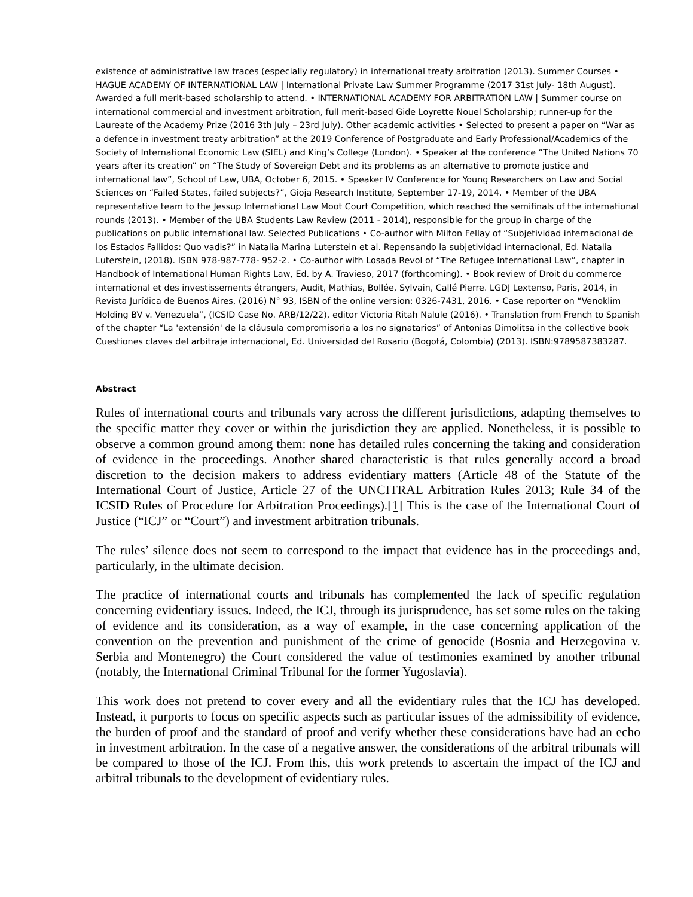existence of administrative law traces (especially regulatory) in international treaty arbitration (2013). Summer Courses • HAGUE ACADEMY OF INTERNATIONAL LAW | International Private Law Summer Programme (2017 31st July- 18th August). Awarded a full merit-based scholarship to attend. • INTERNATIONAL ACADEMY FOR ARBITRATION LAW | Summer course on international commercial and investment arbitration, full merit-based Gide Loyrette Nouel Scholarship; runner-up for the Laureate of the Academy Prize (2016 3th July – 23rd July). Other academic activities • Selected to present a paper on “War as a defence in investment treaty arbitration” at the 2019 Conference of Postgraduate and Early Professional/Academics of the Society of International Economic Law (SIEL) and King’s College (London). • Speaker at the conference “The United Nations 70 years after its creation” on “The Study of Sovereign Debt and its problems as an alternative to promote justice and international law”, School of Law, UBA, October 6, 2015. • Speaker IV Conference for Young Researchers on Law and Social Sciences on “Failed States, failed subjects?”, Gioja Research Institute, September 17-19, 2014. • Member of the UBA representative team to the Jessup International Law Moot Court Competition, which reached the semifinals of the international rounds (2013). • Member of the UBA Students Law Review (2011 - 2014), responsible for the group in charge of the publications on public international law. Selected Publications • Co-author with Milton Fellay of “Subjetividad internacional de los Estados Fallidos: Quo vadis?” in Natalia Marina Luterstein et al. Repensando la subjetividad internacional, Ed. Natalia Luterstein, (2018). ISBN 978-987-778- 952-2. • Co-author with Losada Revol of “The Refugee International Law”, chapter in Handbook of International Human Rights Law, Ed. by A. Travieso, 2017 (forthcoming). • Book review of Droit du commerce international et des investissements étrangers, Audit, Mathias, Bollée, Sylvain, Callé Pierre. LGDJ Lextenso, Paris, 2014, in Revista Jurídica de Buenos Aires, (2016) N° 93, ISBN of the online version: 0326-7431, 2016. • Case reporter on “Venoklim Holding BV v. Venezuela”, (ICSID Case No. ARB/12/22), editor Victoria Ritah Nalule (2016). • Translation from French to Spanish of the chapter “La 'extensión' de la cláusula compromisoria a los no signatarios” of Antonias Dimolitsa in the collective book Cuestiones claves del arbitraje internacional, Ed. Universidad del Rosario (Bogotá, Colombia) (2013). ISBN:9789587383287.
Abstract
Rules of international courts and tribunals vary across the different jurisdictions, adapting themselves to the specific matter they cover or within the jurisdiction they are applied. Nonetheless, it is possible to observe a common ground among them: none has detailed rules concerning the taking and consideration of evidence in the proceedings. Another shared characteristic is that rules generally accord a broad discretion to the decision makers to address evidentiary matters (Article 48 of the Statute of the International Court of Justice, Article 27 of the UNCITRAL Arbitration Rules 2013; Rule 34 of the ICSID Rules of Procedure for Arbitration Proceedings).[1] This is the case of the International Court of Justice (“ICJ” or “Court”) and investment arbitration tribunals.
The rules’ silence does not seem to correspond to the impact that evidence has in the proceedings and, particularly, in the ultimate decision.
The practice of international courts and tribunals has complemented the lack of specific regulation concerning evidentiary issues. Indeed, the ICJ, through its jurisprudence, has set some rules on the taking of evidence and its consideration, as a way of example, in the case concerning application of the convention on the prevention and punishment of the crime of genocide (Bosnia and Herzegovina v. Serbia and Montenegro) the Court considered the value of testimonies examined by another tribunal (notably, the International Criminal Tribunal for the former Yugoslavia).
This work does not pretend to cover every and all the evidentiary rules that the ICJ has developed. Instead, it purports to focus on specific aspects such as particular issues of the admissibility of evidence, the burden of proof and the standard of proof and verify whether these considerations have had an echo in investment arbitration. In the case of a negative answer, the considerations of the arbitral tribunals will be compared to those of the ICJ. From this, this work pretends to ascertain the impact of the ICJ and arbitral tribunals to the development of evidentiary rules.